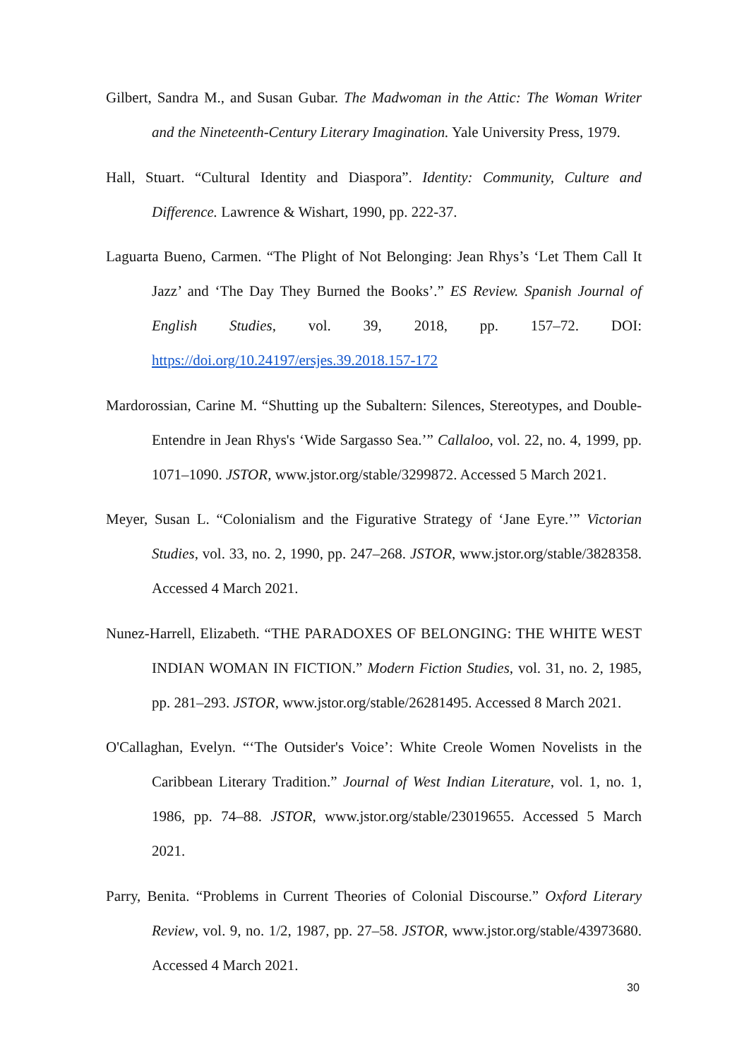Gilbert, Sandra M., and Susan Gubar. The Madwoman in the Attic: The Woman Writer and the Nineteenth-Century Literary Imagination. Yale University Press, 1979.
Hall, Stuart. “Cultural Identity and Diaspora”. Identity: Community, Culture and Difference. Lawrence & Wishart, 1990, pp. 222-37.
Laguarta Bueno, Carmen. “The Plight of Not Belonging: Jean Rhys’s ‘Let Them Call It Jazz’ and ‘The Day They Burned the Books’.” ES Review. Spanish Journal of English Studies, vol. 39, 2018, pp. 157–72. DOI: https://doi.org/10.24197/ersjes.39.2018.157-172
Mardorossian, Carine M. “Shutting up the Subaltern: Silences, Stereotypes, and Double-Entendre in Jean Rhys's ‘Wide Sargasso Sea.’” Callaloo, vol. 22, no. 4, 1999, pp. 1071–1090. JSTOR, www.jstor.org/stable/3299872. Accessed 5 March 2021.
Meyer, Susan L. “Colonialism and the Figurative Strategy of ‘Jane Eyre.’” Victorian Studies, vol. 33, no. 2, 1990, pp. 247–268. JSTOR, www.jstor.org/stable/3828358. Accessed 4 March 2021.
Nunez-Harrell, Elizabeth. “THE PARADOXES OF BELONGING: THE WHITE WEST INDIAN WOMAN IN FICTION.” Modern Fiction Studies, vol. 31, no. 2, 1985, pp. 281–293. JSTOR, www.jstor.org/stable/26281495. Accessed 8 March 2021.
O'Callaghan, Evelyn. “‘The Outsider's Voice’: White Creole Women Novelists in the Caribbean Literary Tradition.” Journal of West Indian Literature, vol. 1, no. 1, 1986, pp. 74–88. JSTOR, www.jstor.org/stable/23019655. Accessed 5 March 2021.
Parry, Benita. “Problems in Current Theories of Colonial Discourse.” Oxford Literary Review, vol. 9, no. 1/2, 1987, pp. 27–58. JSTOR, www.jstor.org/stable/43973680. Accessed 4 March 2021.
30